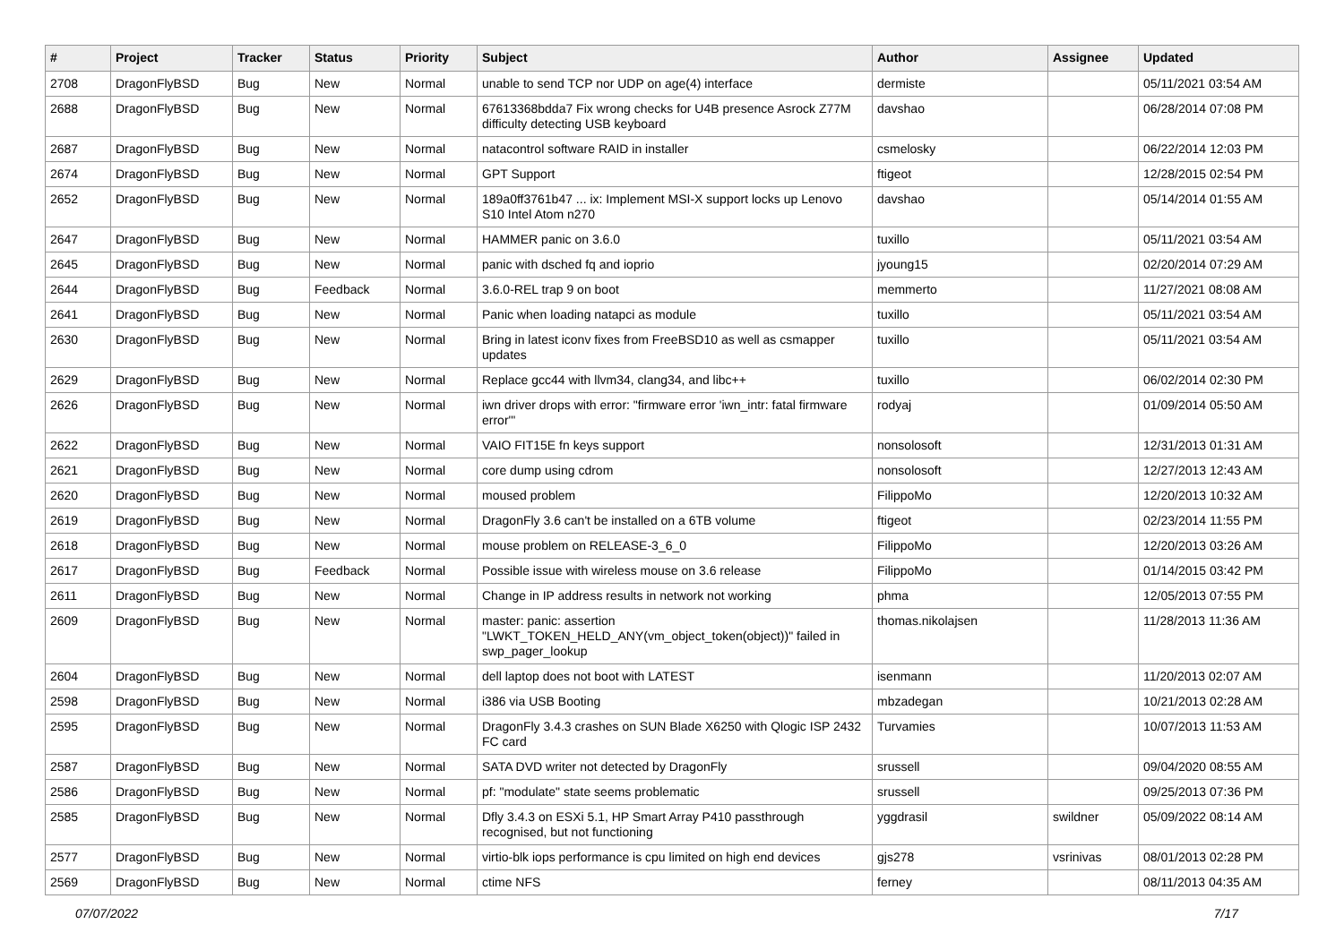| # | Project | Tracker | Status | Priority | Subject | Author | Assignee | Updated |
| --- | --- | --- | --- | --- | --- | --- | --- | --- |
| 2708 | DragonFlyBSD | Bug | New | Normal | unable to send TCP nor UDP on age(4) interface | dermiste | | 05/11/2021 03:54 AM |
| 2688 | DragonFlyBSD | Bug | New | Normal | 67613368bdda7 Fix wrong checks for U4B presence Asrock Z77M difficulty detecting USB keyboard | davshao | | 06/28/2014 07:08 PM |
| 2687 | DragonFlyBSD | Bug | New | Normal | natacontrol software RAID in installer | csmelosky | | 06/22/2014 12:03 PM |
| 2674 | DragonFlyBSD | Bug | New | Normal | GPT Support | ftigeot | | 12/28/2015 02:54 PM |
| 2652 | DragonFlyBSD | Bug | New | Normal | 189a0ff3761b47 ... ix: Implement MSI-X support locks up Lenovo S10 Intel Atom n270 | davshao | | 05/14/2014 01:55 AM |
| 2647 | DragonFlyBSD | Bug | New | Normal | HAMMER panic on 3.6.0 | tuxillo | | 05/11/2021 03:54 AM |
| 2645 | DragonFlyBSD | Bug | New | Normal | panic with dsched fq and ioprio | jyoung15 | | 02/20/2014 07:29 AM |
| 2644 | DragonFlyBSD | Bug | Feedback | Normal | 3.6.0-REL trap 9 on boot | memmerto | | 11/27/2021 08:08 AM |
| 2641 | DragonFlyBSD | Bug | New | Normal | Panic when loading natapci as module | tuxillo | | 05/11/2021 03:54 AM |
| 2630 | DragonFlyBSD | Bug | New | Normal | Bring in latest iconv fixes from FreeBSD10 as well as csmapper updates | tuxillo | | 05/11/2021 03:54 AM |
| 2629 | DragonFlyBSD | Bug | New | Normal | Replace gcc44 with llvm34, clang34, and libc++ | tuxillo | | 06/02/2014 02:30 PM |
| 2626 | DragonFlyBSD | Bug | New | Normal | iwn driver drops with error: "firmware error 'iwn_intr: fatal firmware error'" | rodyaj | | 01/09/2014 05:50 AM |
| 2622 | DragonFlyBSD | Bug | New | Normal | VAIO FIT15E fn keys support | nonsolosoft | | 12/31/2013 01:31 AM |
| 2621 | DragonFlyBSD | Bug | New | Normal | core dump using cdrom | nonsolosoft | | 12/27/2013 12:43 AM |
| 2620 | DragonFlyBSD | Bug | New | Normal | moused problem | FilippoMo | | 12/20/2013 10:32 AM |
| 2619 | DragonFlyBSD | Bug | New | Normal | DragonFly 3.6 can't be installed on a 6TB volume | ftigeot | | 02/23/2014 11:55 PM |
| 2618 | DragonFlyBSD | Bug | New | Normal | mouse problem on RELEASE-3_6_0 | FilippoMo | | 12/20/2013 03:26 AM |
| 2617 | DragonFlyBSD | Bug | Feedback | Normal | Possible issue with wireless mouse on 3.6 release | FilippoMo | | 01/14/2015 03:42 PM |
| 2611 | DragonFlyBSD | Bug | New | Normal | Change in IP address results in network not working | phma | | 12/05/2013 07:55 PM |
| 2609 | DragonFlyBSD | Bug | New | Normal | master: panic: assertion "LWKT_TOKEN_HELD_ANY(vm_object_token(object))" failed in swp_pager_lookup | thomas.nikolajsen | | 11/28/2013 11:36 AM |
| 2604 | DragonFlyBSD | Bug | New | Normal | dell laptop does not boot with LATEST | isenmann | | 11/20/2013 02:07 AM |
| 2598 | DragonFlyBSD | Bug | New | Normal | i386 via USB Booting | mbzadegan | | 10/21/2013 02:28 AM |
| 2595 | DragonFlyBSD | Bug | New | Normal | DragonFly 3.4.3 crashes on SUN Blade X6250 with Qlogic ISP 2432 FC card | Turvamies | | 10/07/2013 11:53 AM |
| 2587 | DragonFlyBSD | Bug | New | Normal | SATA DVD writer not detected by DragonFly | srussell | | 09/04/2020 08:55 AM |
| 2586 | DragonFlyBSD | Bug | New | Normal | pf: "modulate" state seems problematic | srussell | | 09/25/2013 07:36 PM |
| 2585 | DragonFlyBSD | Bug | New | Normal | Dfly 3.4.3 on ESXi 5.1, HP Smart Array P410 passthrough recognised, but not functioning | yggdrasil | swildner | 05/09/2022 08:14 AM |
| 2577 | DragonFlyBSD | Bug | New | Normal | virtio-blk iops performance is cpu limited on high end devices | gjs278 | vsrinivas | 08/01/2013 02:28 PM |
| 2569 | DragonFlyBSD | Bug | New | Normal | ctime NFS | ferney | | 08/11/2013 04:35 AM |
07/07/2022 7/17